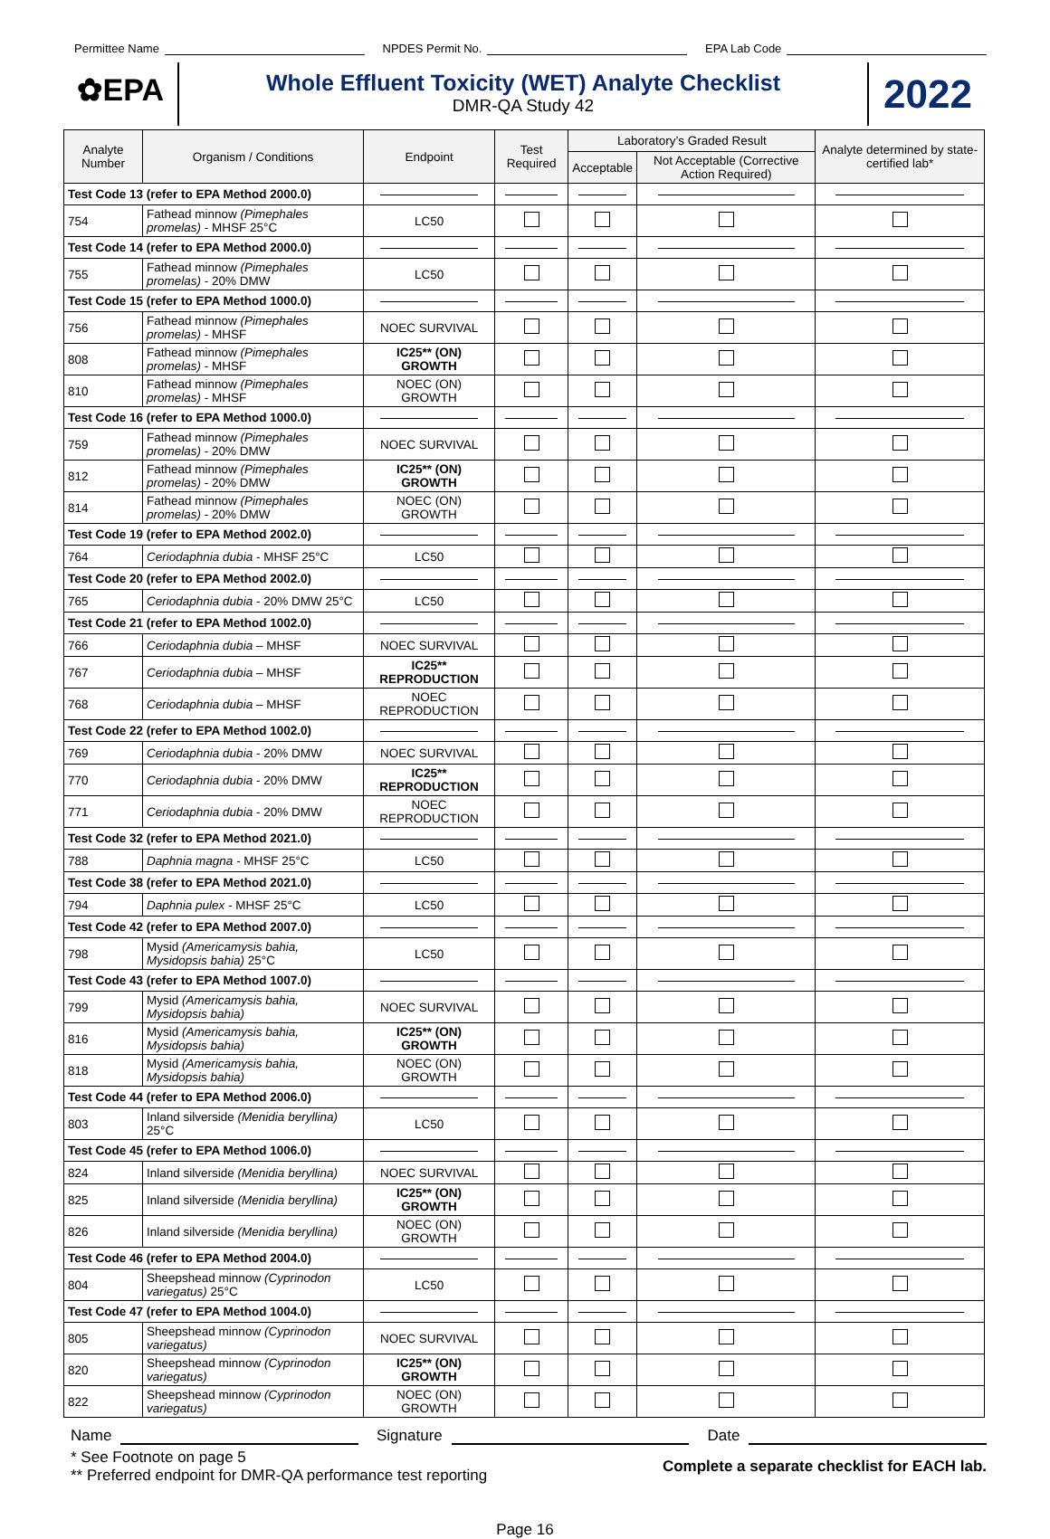Permittee Name NPDES Permit No. EPA Lab Code
✿EPA
Whole Effluent Toxicity (WET) Analyte Checklist
DMR-QA Study 42
2022
| Analyte Number | Organism / Conditions | Endpoint | Test Required | Laboratory’s Graded Result | | Analyte determined by state-certified lab* |
| --- | --- | --- | --- | --- | --- | --- |
| | | | | Acceptable | Not Acceptable (Corrective Action Required) | |
| Test Code 13 (refer to EPA Method 2000.0) | | | | | | |
| 754 | Fathead minnow (Pimephales promelas) - MHSF 25°C | LC50 | | | | |
| Test Code 14 (refer to EPA Method 2000.0) | | | | | | |
| 755 | Fathead minnow (Pimephales promelas) - 20% DMW | LC50 | | | | |
| Test Code 15 (refer to EPA Method 1000.0) | | | | | | |
| 756 | Fathead minnow (Pimephales promelas) - MHSF | NOEC SURVIVAL | | | | |
| 808 | Fathead minnow (Pimephales promelas) - MHSF | IC25** (ON) GROWTH | | | | |
| 810 | Fathead minnow (Pimephales promelas) - MHSF | NOEC (ON) GROWTH | | | | |
| Test Code 16 (refer to EPA Method 1000.0) | | | | | | |
| 759 | Fathead minnow (Pimephales promelas) - 20% DMW | NOEC SURVIVAL | | | | |
| 812 | Fathead minnow (Pimephales promelas) - 20% DMW | IC25** (ON) GROWTH | | | | |
| 814 | Fathead minnow (Pimephales promelas) - 20% DMW | NOEC (ON) GROWTH | | | | |
| Test Code 19 (refer to EPA Method 2002.0) | | | | | | |
| 764 | Ceriodaphnia dubia - MHSF 25°C | LC50 | | | | |
| Test Code 20 (refer to EPA Method 2002.0) | | | | | | |
| 765 | Ceriodaphnia dubia - 20% DMW 25°C | LC50 | | | | |
| Test Code 21 (refer to EPA Method 1002.0) | | | | | | |
| 766 | Ceriodaphnia dubia – MHSF | NOEC SURVIVAL | | | | |
| 767 | Ceriodaphnia dubia – MHSF | IC25** REPRODUCTION | | | | |
| 768 | Ceriodaphnia dubia – MHSF | NOEC REPRODUCTION | | | | |
| Test Code 22 (refer to EPA Method 1002.0) | | | | | | |
| 769 | Ceriodaphnia dubia - 20% DMW | NOEC SURVIVAL | | | | |
| 770 | Ceriodaphnia dubia - 20% DMW | IC25** REPRODUCTION | | | | |
| 771 | Ceriodaphnia dubia - 20% DMW | NOEC REPRODUCTION | | | | |
| Test Code 32 (refer to EPA Method 2021.0) | | | | | | |
| 788 | Daphnia magna - MHSF 25°C | LC50 | | | | |
| Test Code 38 (refer to EPA Method 2021.0) | | | | | | |
| 794 | Daphnia pulex - MHSF 25°C | LC50 | | | | |
| Test Code 42 (refer to EPA Method 2007.0) | | | | | | |
| 798 | Mysid (Americamysis bahia, Mysidopsis bahia) 25°C | LC50 | | | | |
| Test Code 43 (refer to EPA Method 1007.0) | | | | | | |
| 799 | Mysid (Americamysis bahia, Mysidopsis bahia) | NOEC SURVIVAL | | | | |
| 816 | Mysid (Americamysis bahia, Mysidopsis bahia) | IC25** (ON) GROWTH | | | | |
| 818 | Mysid (Americamysis bahia, Mysidopsis bahia) | NOEC (ON) GROWTH | | | | |
| Test Code 44 (refer to EPA Method 2006.0) | | | | | | |
| 803 | Inland silverside (Menidia beryllina) 25°C | LC50 | | | | |
| Test Code 45 (refer to EPA Method 1006.0) | | | | | | |
| 824 | Inland silverside (Menidia beryllina) | NOEC SURVIVAL | | | | |
| 825 | Inland silverside (Menidia beryllina) | IC25** (ON) GROWTH | | | | |
| 826 | Inland silverside (Menidia beryllina) | NOEC (ON) GROWTH | | | | |
| Test Code 46 (refer to EPA Method 2004.0) | | | | | | |
| 804 | Sheepshead minnow (Cyprinodon variegatus) 25°C | LC50 | | | | |
| Test Code 47 (refer to EPA Method 1004.0) | | | | | | |
| 805 | Sheepshead minnow (Cyprinodon variegatus) | NOEC SURVIVAL | | | | |
| 820 | Sheepshead minnow (Cyprinodon variegatus) | IC25** (ON) GROWTH | | | | |
| 822 | Sheepshead minnow (Cyprinodon variegatus) | NOEC (ON) GROWTH | | | | |
Name Signature Date
* See Footnote on page 5
** Preferred endpoint for DMR-QA performance test reporting
Complete a separate checklist for EACH lab.
Page 16